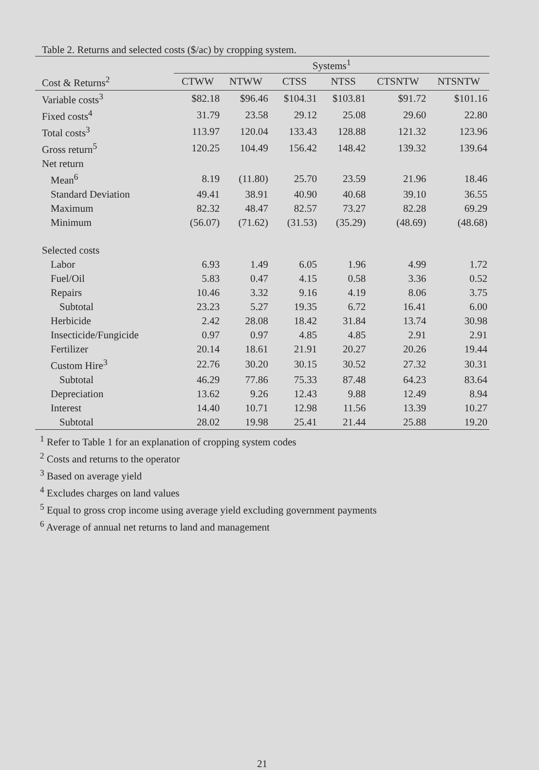Table 2. Returns and selected costs ($/ac) by cropping system.
| | Systems<sup>1</sup> | | | | | |
| --- | --- | --- | --- | --- | --- | --- |
| Cost & Returns<sup>2</sup> | CTWW | NTWW | CTSS | NTSS | CTSNTW | NTSNTW |
| Variable costs<sup>3</sup> | $82.18 | $96.46 | $104.31 | $103.81 | $91.72 | $101.16 |
| Fixed costs<sup>4</sup> | 31.79 | 23.58 | 29.12 | 25.08 | 29.60 | 22.80 |
| Total costs<sup>3</sup> | 113.97 | 120.04 | 133.43 | 128.88 | 121.32 | 123.96 |
| Gross return<sup>5</sup> | 120.25 | 104.49 | 156.42 | 148.42 | 139.32 | 139.64 |
| Net return | | | | | | |
| Mean<sup>6</sup> | 8.19 | (11.80) | 25.70 | 23.59 | 21.96 | 18.46 |
| Standard Deviation | 49.41 | 38.91 | 40.90 | 40.68 | 39.10 | 36.55 |
| Maximum | 82.32 | 48.47 | 82.57 | 73.27 | 82.28 | 69.29 |
| Minimum | (56.07) | (71.62) | (31.53) | (35.29) | (48.69) | (48.68) |
| Selected costs | | | | | | |
| Labor | 6.93 | 1.49 | 6.05 | 1.96 | 4.99 | 1.72 |
| Fuel/Oil | 5.83 | 0.47 | 4.15 | 0.58 | 3.36 | 0.52 |
| Repairs | 10.46 | 3.32 | 9.16 | 4.19 | 8.06 | 3.75 |
| Subtotal | 23.23 | 5.27 | 19.35 | 6.72 | 16.41 | 6.00 |
| Herbicide | 2.42 | 28.08 | 18.42 | 31.84 | 13.74 | 30.98 |
| Insecticide/Fungicide | 0.97 | 0.97 | 4.85 | 4.85 | 2.91 | 2.91 |
| Fertilizer | 20.14 | 18.61 | 21.91 | 20.27 | 20.26 | 19.44 |
| Custom Hire<sup>3</sup> | 22.76 | 30.20 | 30.15 | 30.52 | 27.32 | 30.31 |
| Subtotal | 46.29 | 77.86 | 75.33 | 87.48 | 64.23 | 83.64 |
| Depreciation | 13.62 | 9.26 | 12.43 | 9.88 | 12.49 | 8.94 |
| Interest | 14.40 | 10.71 | 12.98 | 11.56 | 13.39 | 10.27 |
| Subtotal | 28.02 | 19.98 | 25.41 | 21.44 | 25.88 | 19.20 |
<sup>1</sup> Refer to Table 1 for an explanation of cropping system codes
<sup>2</sup> Costs and returns to the operator
<sup>3</sup> Based on average yield
<sup>4</sup> Excludes charges on land values
<sup>5</sup> Equal to gross crop income using average yield excluding government payments
<sup>6</sup> Average of annual net returns to land and management
21